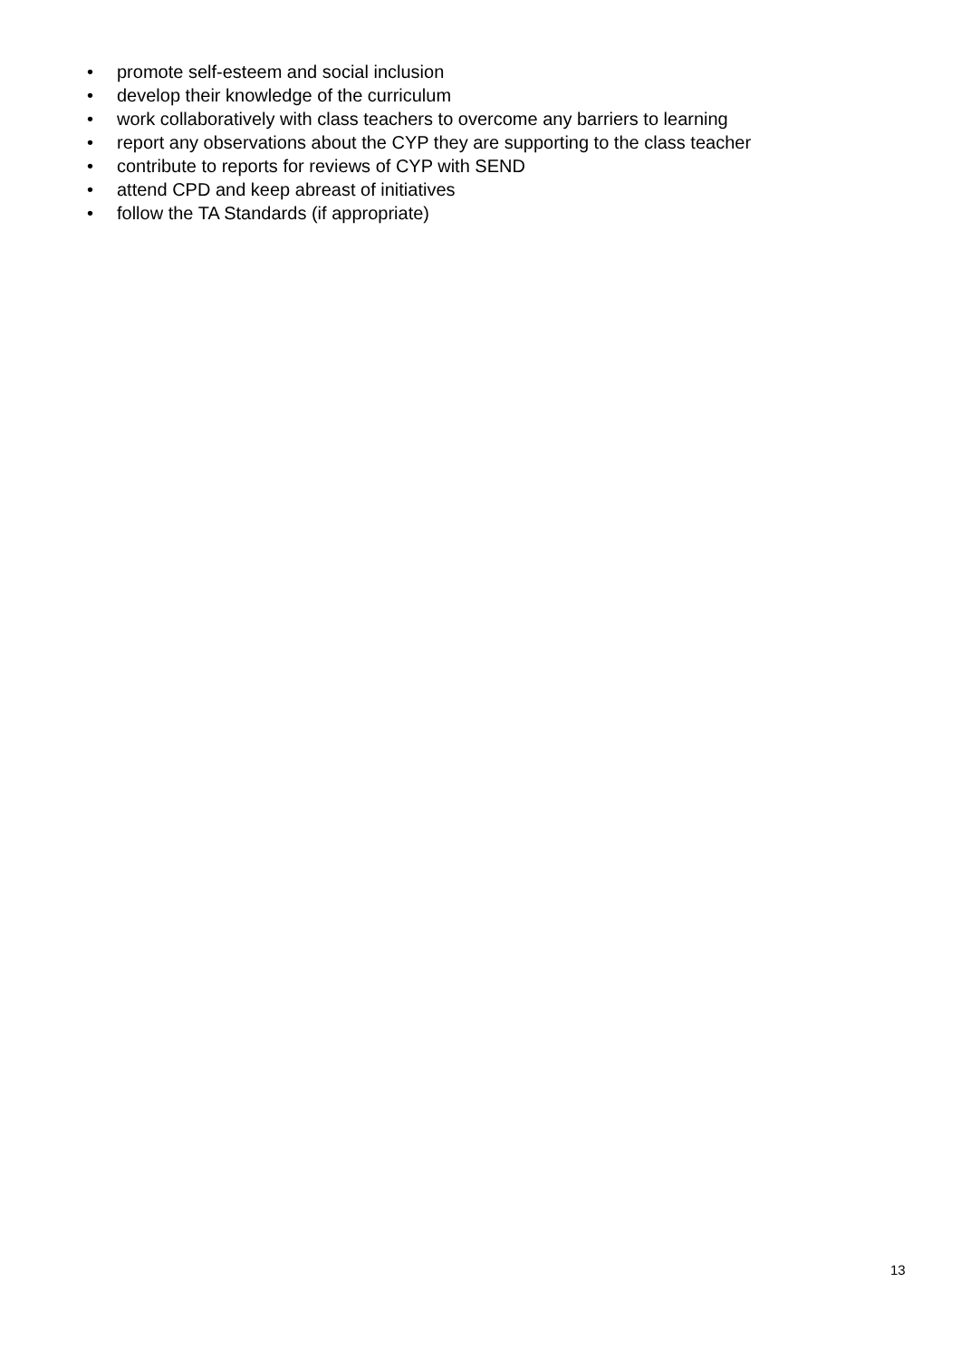• promote self-esteem and social inclusion
• develop their knowledge of the curriculum
• work collaboratively with class teachers to overcome any barriers to learning
• report any observations about the CYP they are supporting to the class teacher
• contribute to reports for reviews of CYP with SEND
• attend CPD and keep abreast of initiatives
• follow the TA Standards (if appropriate)
13